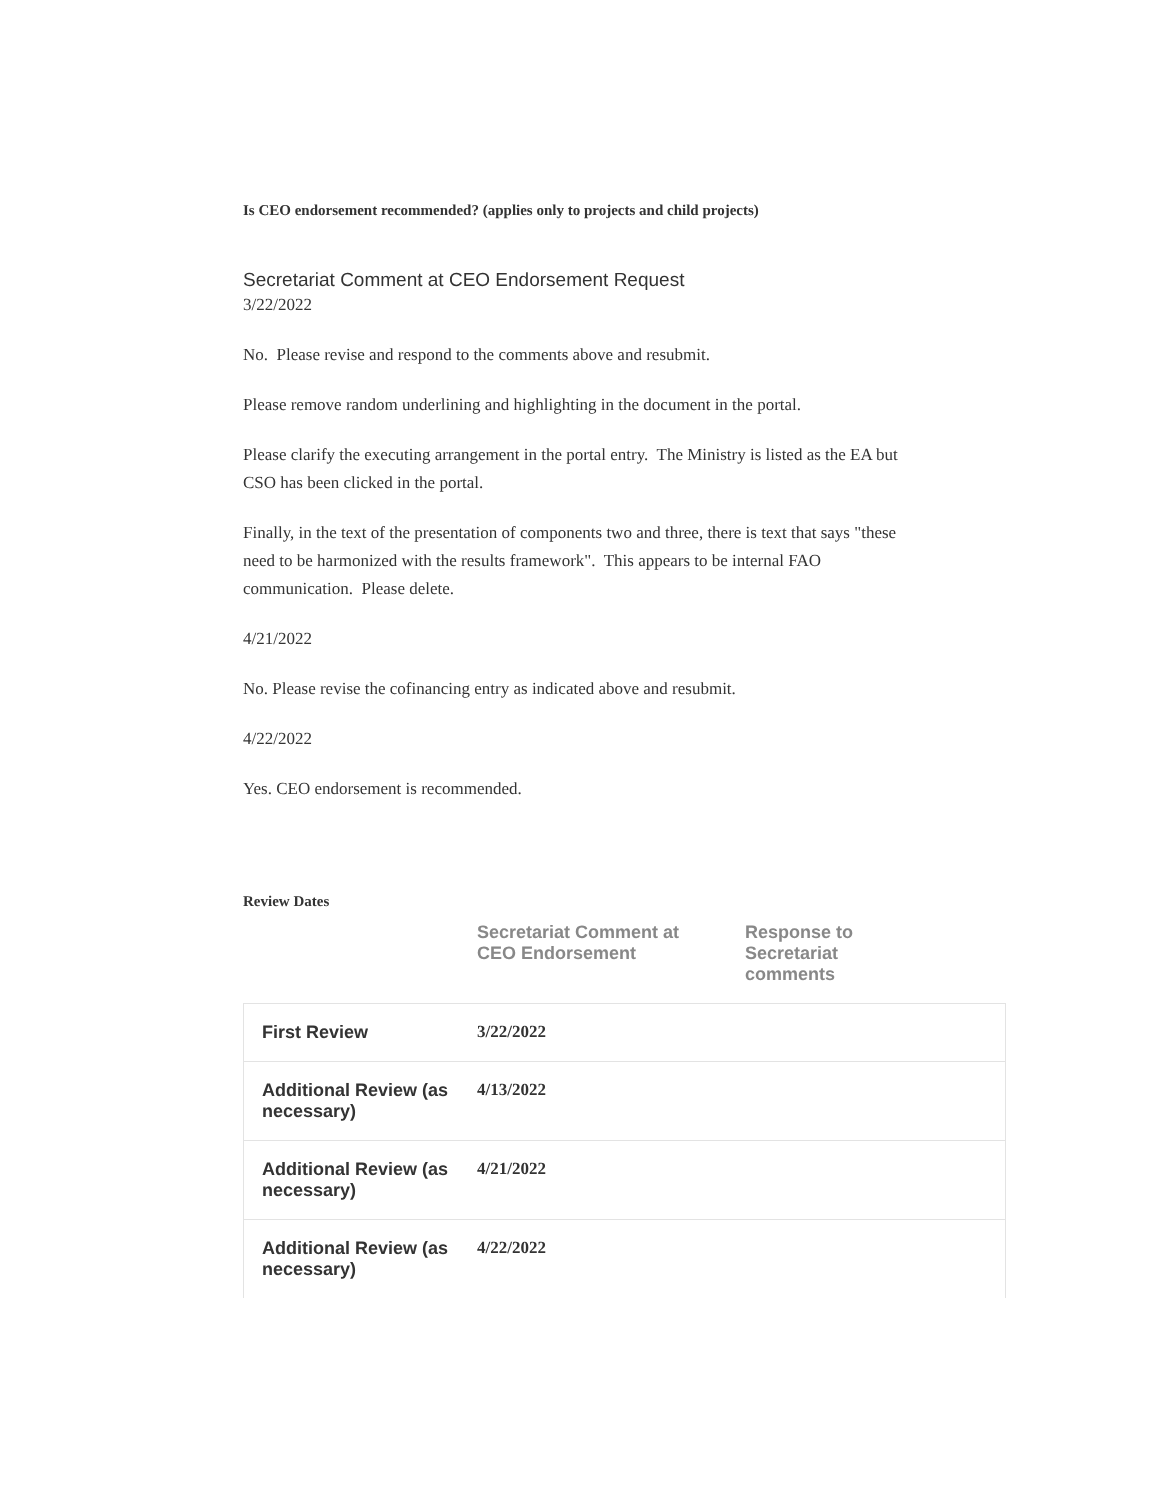Is CEO endorsement recommended? (applies only to projects and child projects)
Secretariat Comment at CEO Endorsement Request
3/22/2022
No. Please revise and respond to the comments above and resubmit.
Please remove random underlining and highlighting in the document in the portal.
Please clarify the executing arrangement in the portal entry. The Ministry is listed as the EA but CSO has been clicked in the portal.
Finally, in the text of the presentation of components two and three, there is text that says "these need to be harmonized with the results framework". This appears to be internal FAO communication. Please delete.
4/21/2022
No. Please revise the cofinancing entry as indicated above and resubmit.
4/22/2022
Yes. CEO endorsement is recommended.
Review Dates
| | Secretariat Comment at CEO Endorsement | Response to Secretariat comments |
| --- | --- | --- |
| First Review | 3/22/2022 | |
| Additional Review (as necessary) | 4/13/2022 | |
| Additional Review (as necessary) | 4/21/2022 | |
| Additional Review (as necessary) | 4/22/2022 | |